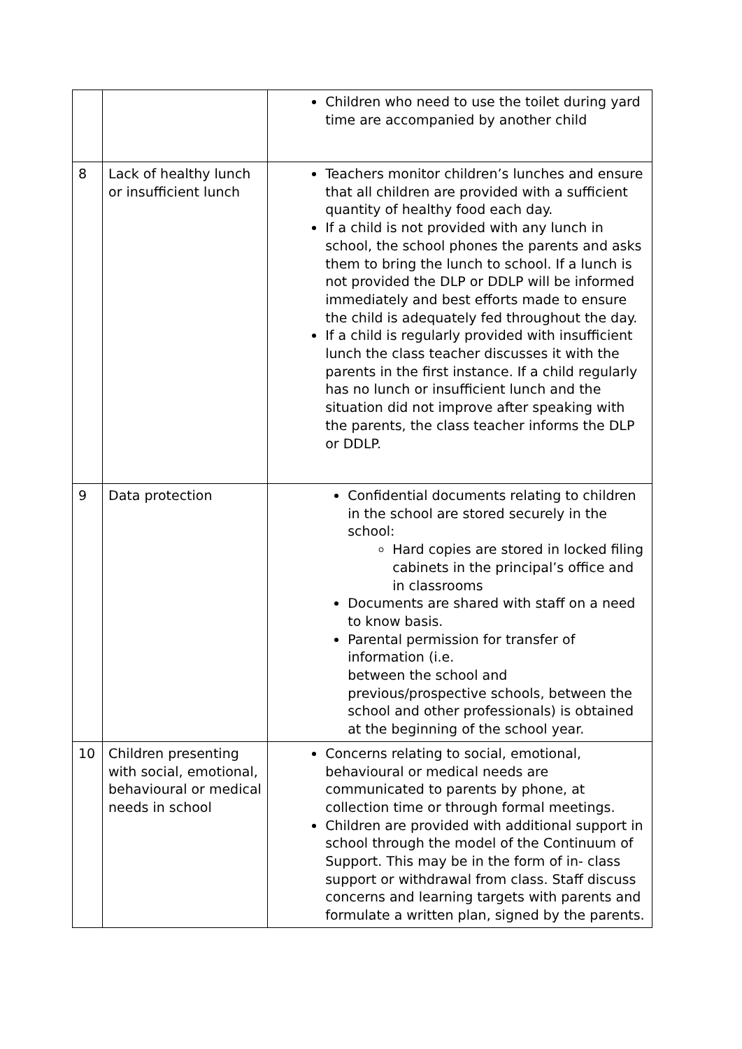| | | Children who need to use the toilet during yard time are accompanied by another child |
| 8 | Lack of healthy lunch or insufficient lunch | Teachers monitor children’s lunches and ensure that all children are provided with a sufficient quantity of healthy food each day. If a child is not provided with any lunch in school, the school phones the parents and asks them to bring the lunch to school. If a lunch is not provided the DLP or DDLP will be informed immediately and best efforts made to ensure the child is adequately fed throughout the day. If a child is regularly provided with insufficient lunch the class teacher discusses it with the parents in the first instance. If a child regularly has no lunch or insufficient lunch and the situation did not improve after speaking with the parents, the class teacher informs the DLP or DDLP. |
| 9 | Data protection | Confidential documents relating to children in the school are stored securely in the school: Hard copies are stored in locked filing cabinets in the principal’s office and in classrooms Documents are shared with staff on a need to know basis. Parental permission for transfer of information (i.e. between the school and previous/prospective schools, between the school and other professionals) is obtained at the beginning of the school year. |
| 10 | Children presenting with social, emotional, behavioural or medical needs in school | Concerns relating to social, emotional, behavioural or medical needs are communicated to parents by phone, at collection time or through formal meetings. Children are provided with additional support in school through the model of the Continuum of Support. This may be in the form of in- class support or withdrawal from class. Staff discuss concerns and learning targets with parents and formulate a written plan, signed by the parents. |